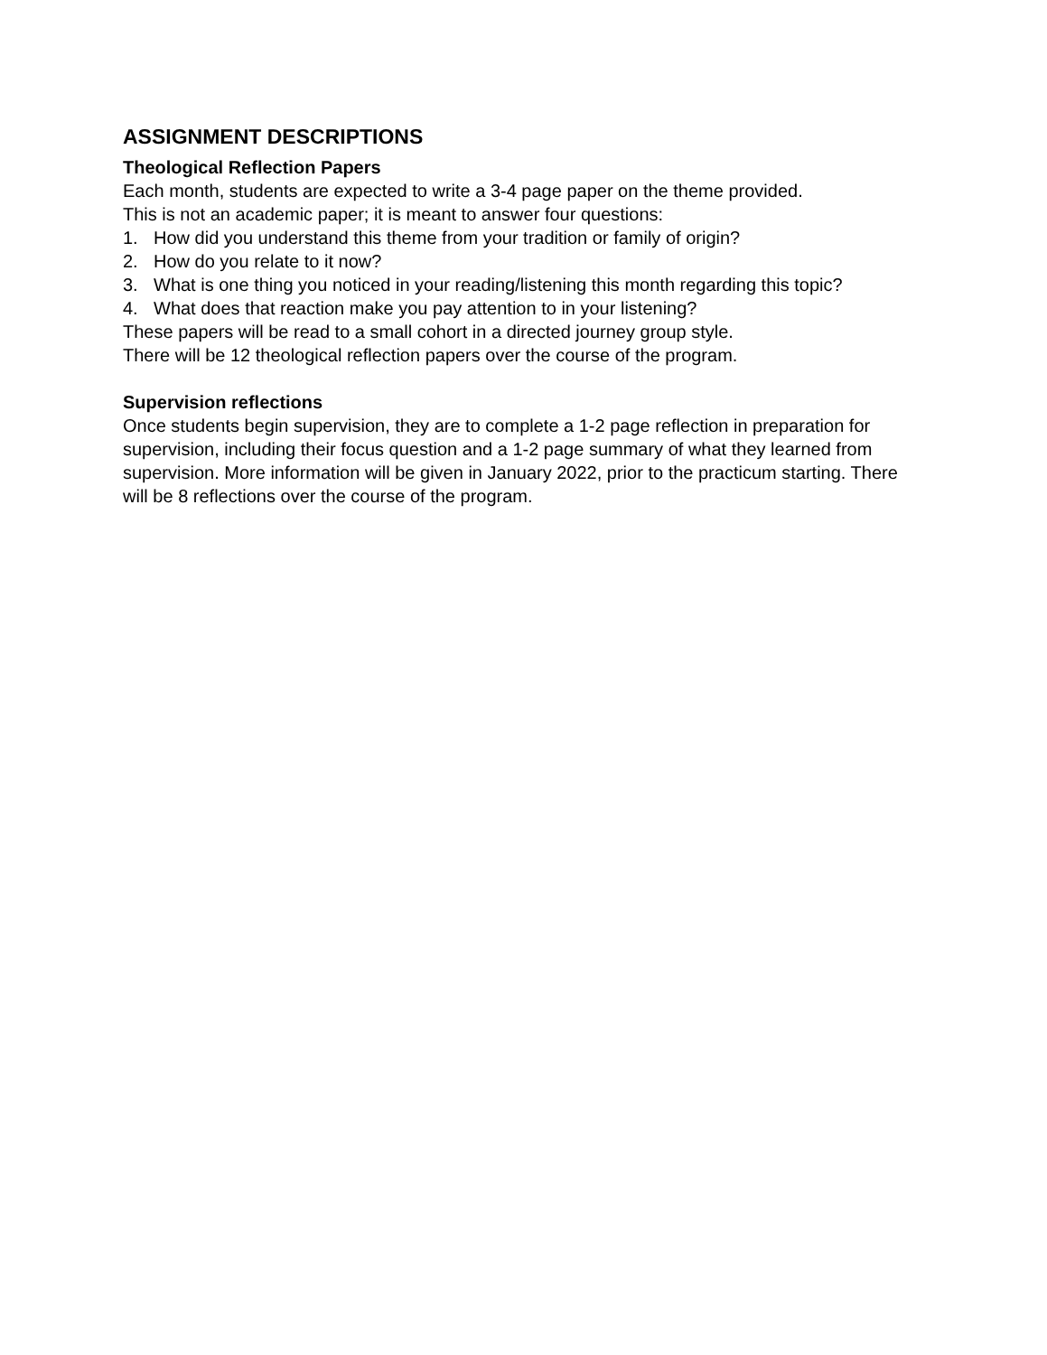ASSIGNMENT DESCRIPTIONS
Theological Reflection Papers
Each month, students are expected to write a 3-4 page paper on the theme provided.
This is not an academic paper; it is meant to answer four questions:
1. How did you understand this theme from your tradition or family of origin?
2. How do you relate to it now?
3. What is one thing you noticed in your reading/listening this month regarding this topic?
4. What does that reaction make you pay attention to in your listening?
These papers will be read to a small cohort in a directed journey group style.
There will be 12 theological reflection papers over the course of the program.
Supervision reflections
Once students begin supervision, they are to complete a 1-2 page reflection in preparation for supervision, including their focus question and a 1-2 page summary of what they learned from supervision. More information will be given in January 2022, prior to the practicum starting. There will be 8 reflections over the course of the program.